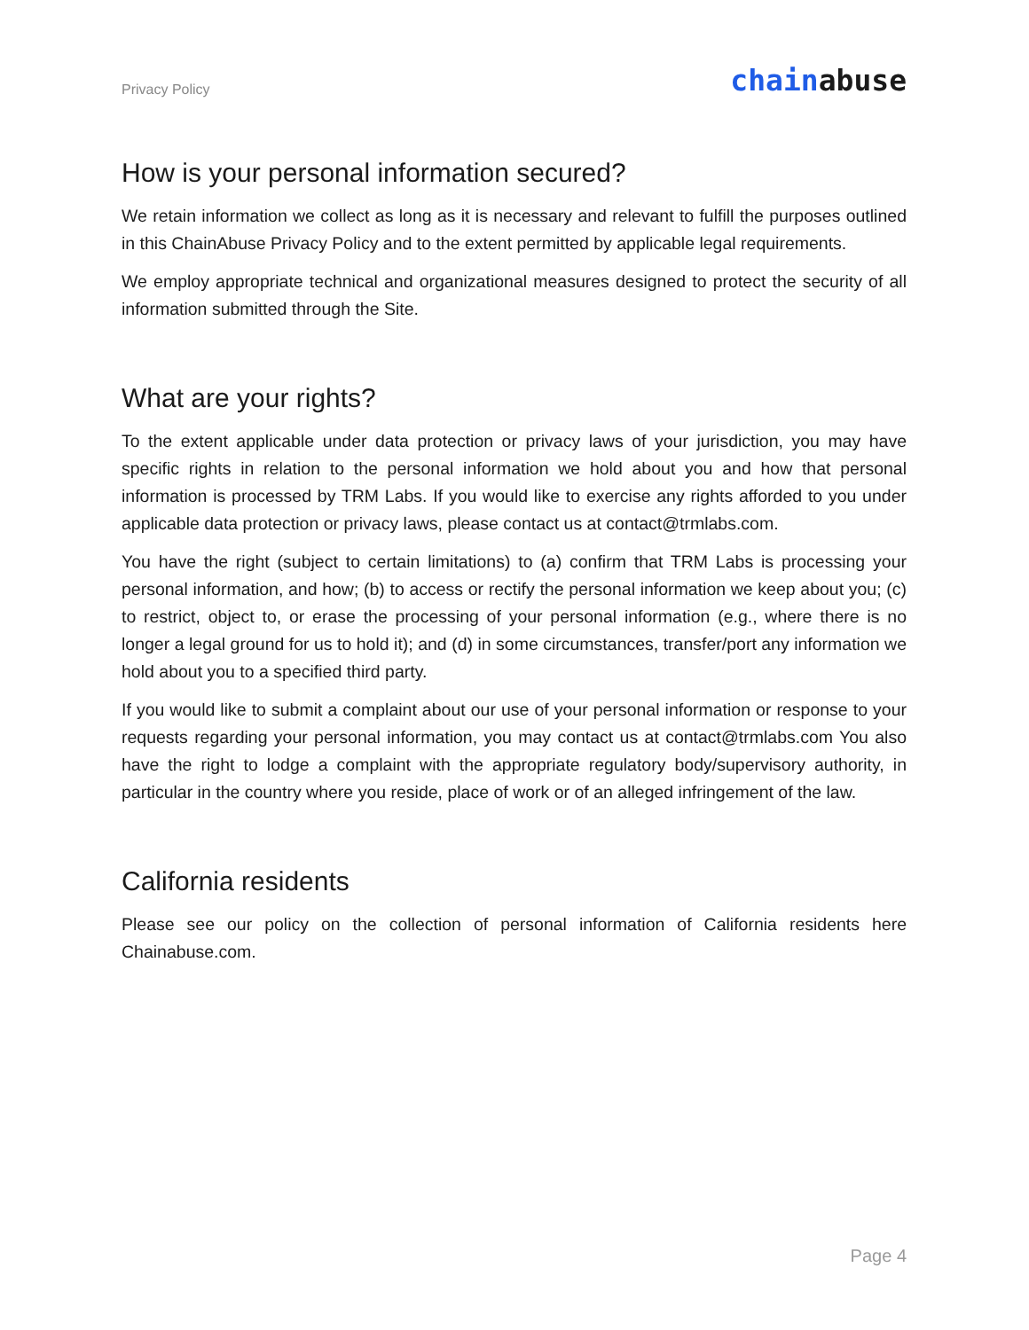Privacy Policy chainabuse
How is your personal information secured?
We retain information we collect as long as it is necessary and relevant to fulfill the purposes outlined in this ChainAbuse Privacy Policy and to the extent permitted by applicable legal requirements.
We employ appropriate technical and organizational measures designed to protect the security of all information submitted through the Site.
What are your rights?
To the extent applicable under data protection or privacy laws of your jurisdiction, you may have specific rights in relation to the personal information we hold about you and how that personal information is processed by TRM Labs. If you would like to exercise any rights afforded to you under applicable data protection or privacy laws, please contact us at contact@trmlabs.com.
You have the right (subject to certain limitations) to (a) confirm that TRM Labs is processing your personal information, and how; (b) to access or rectify the personal information we keep about you; (c) to restrict, object to, or erase the processing of your personal information (e.g., where there is no longer a legal ground for us to hold it); and (d) in some circumstances, transfer/port any information we hold about you to a specified third party.
If you would like to submit a complaint about our use of your personal information or response to your requests regarding your personal information, you may contact us at contact@trmlabs.com You also have the right to lodge a complaint with the appropriate regulatory body/supervisory authority, in particular in the country where you reside, place of work or of an alleged infringement of the law.
California residents
Please see our policy on the collection of personal information of California residents here Chainabuse.com.
Page 4